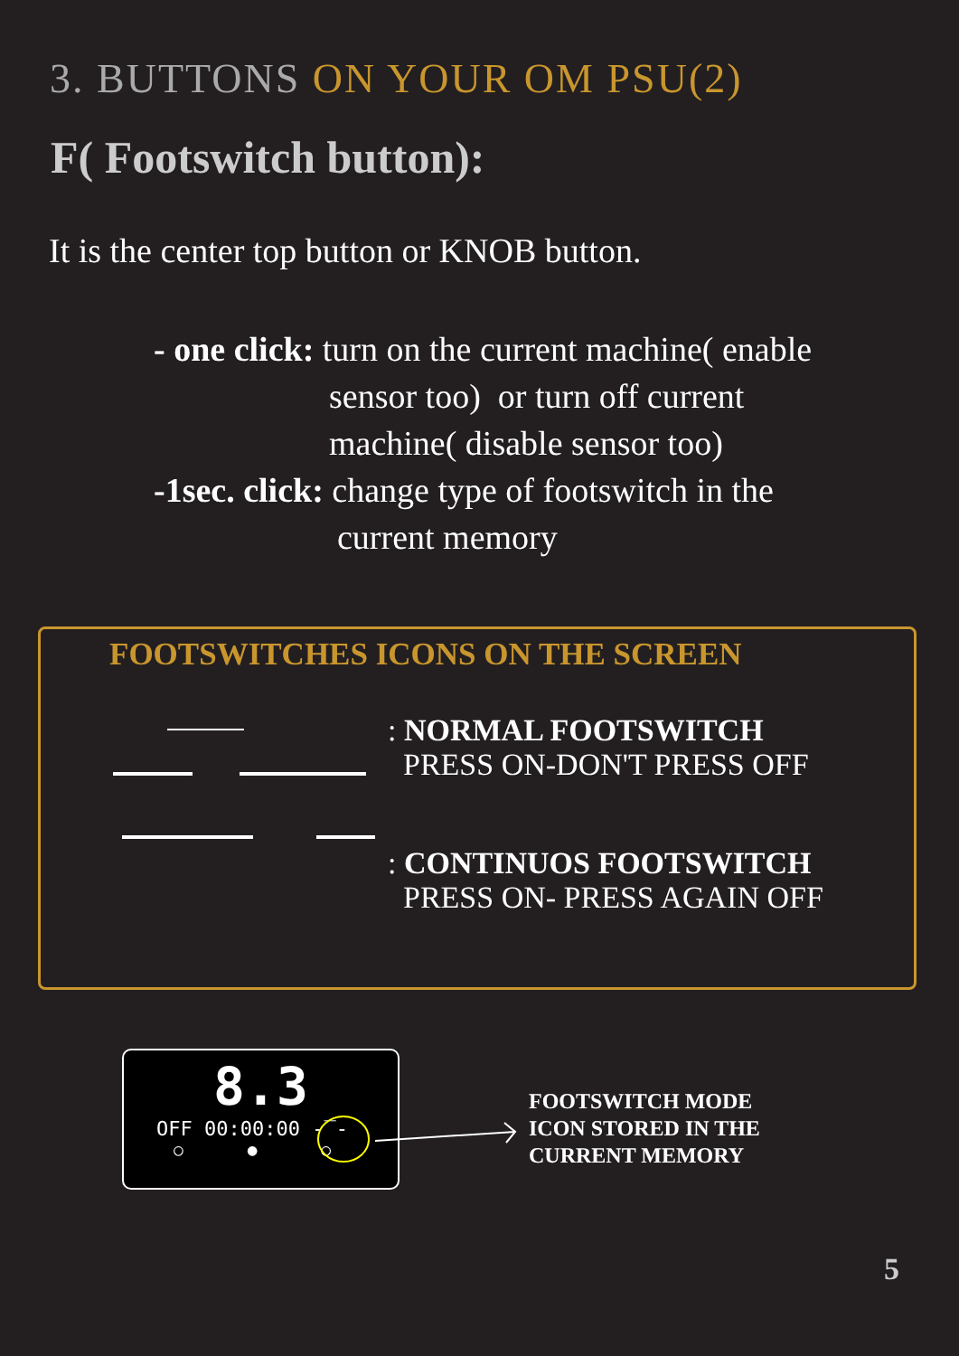3. BUTTONS ON YOUR OM PSU(2)
F( Footswitch button):
It is the center top button or KNOB button.
- one click: turn on the current machine( enable
sensor too) or turn off current
machine( disable sensor too)
-1sec. click: change type of footswitch in the
current memory
FOOTSWITCHES ICONS ON THE SCREEN
: NORMAL FOOTSWITCH
PRESS ON-DON'T PRESS OFF
: CONTINUOS FOOTSWITCH
PRESS ON- PRESS AGAIN OFF
8.3
OFF 00:00:00 -‾-
○ ● ○
FOOTSWITCH MODE
ICON STORED IN THE
CURRENT MEMORY
5